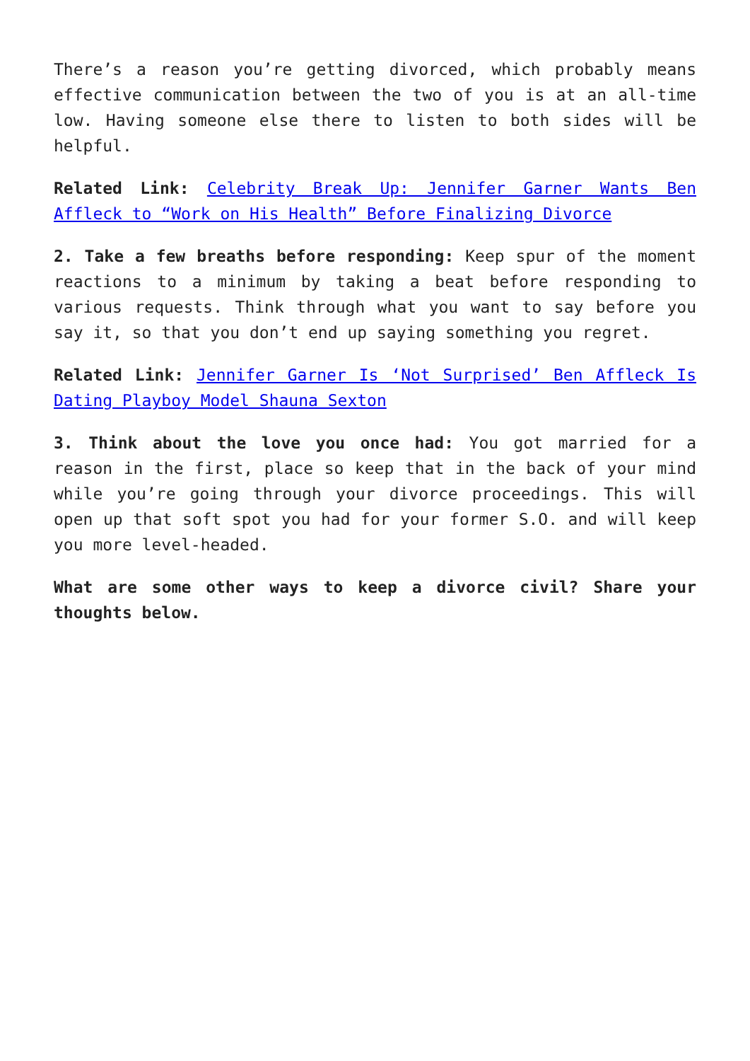There’s a reason you’re getting divorced, which probably means effective communication between the two of you is at an all-time low. Having someone else there to listen to both sides will be helpful.
Related Link: Celebrity Break Up: Jennifer Garner Wants Ben Affleck to “Work on His Health” Before Finalizing Divorce
2. Take a few breaths before responding: Keep spur of the moment reactions to a minimum by taking a beat before responding to various requests. Think through what you want to say before you say it, so that you don’t end up saying something you regret.
Related Link: Jennifer Garner Is ‘Not Surprised’ Ben Affleck Is Dating Playboy Model Shauna Sexton
3. Think about the love you once had: You got married for a reason in the first, place so keep that in the back of your mind while you’re going through your divorce proceedings. This will open up that soft spot you had for your former S.O. and will keep you more level-headed.
What are some other ways to keep a divorce civil? Share your thoughts below.